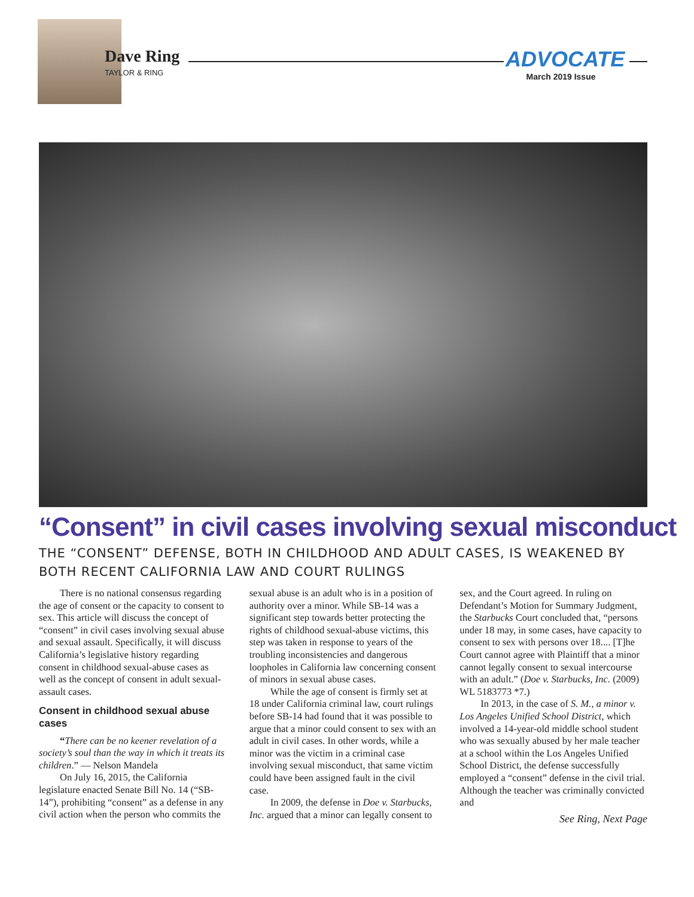Dave Ring
TAYLOR & RING
ADVOCATE
March 2019 Issue
“Consent” in civil cases involving sexual misconduct
THE “CONSENT” DEFENSE, BOTH IN CHILDHOOD AND ADULT CASES, IS WEAKENED BY BOTH RECENT CALIFORNIA LAW AND COURT RULINGS
There is no national consensus regarding the age of consent or the capacity to consent to sex. This article will discuss the concept of “consent” in civil cases involving sexual abuse and sexual assault. Specifically, it will discuss California’s legislative history regarding consent in childhood sexual-abuse cases as well as the concept of consent in adult sexual- assault cases.
Consent in childhood sexual abuse cases
“There can be no keener revelation of a society’s soul than the way in which it treats its children.” — Nelson Mandela
On July 16, 2015, the California legislature enacted Senate Bill No. 14 (“SB-14”), prohibiting “consent” as a defense in any civil action when the person who commits the sexual abuse is an adult who is in a position of authority over a minor. While SB-14 was a significant step towards better protecting the rights of childhood sexual-abuse victims, this step was taken in response to years of the troubling inconsistencies and dangerous loopholes in California law concerning consent of minors in sexual abuse cases.
While the age of consent is firmly set at 18 under California criminal law, court rulings before SB-14 had found that it was possible to argue that a minor could consent to sex with an adult in civil cases. In other words, while a minor was the victim in a criminal case involving sexual misconduct, that same victim could have been assigned fault in the civil case.
In 2009, the defense in Doe v. Starbucks, Inc. argued that a minor can legally consent to sex, and the Court agreed. In ruling on Defendant’s Motion for Summary Judgment, the Starbucks Court concluded that, “persons under 18 may, in some cases, have capacity to consent to sex with persons over 18.... [T]he Court cannot agree with Plaintiff that a minor cannot legally consent to sexual intercourse with an adult.” (Doe v. Starbucks, Inc. (2009) WL 5183773 *7.)
In 2013, in the case of S. M., a minor v. Los Angeles Unified School District, which involved a 14-year-old middle school student who was sexually abused by her male teacher at a school within the Los Angeles Unified School District, the defense successfully employed a “consent” defense in the civil trial. Although the teacher was criminally convicted and
See Ring, Next Page